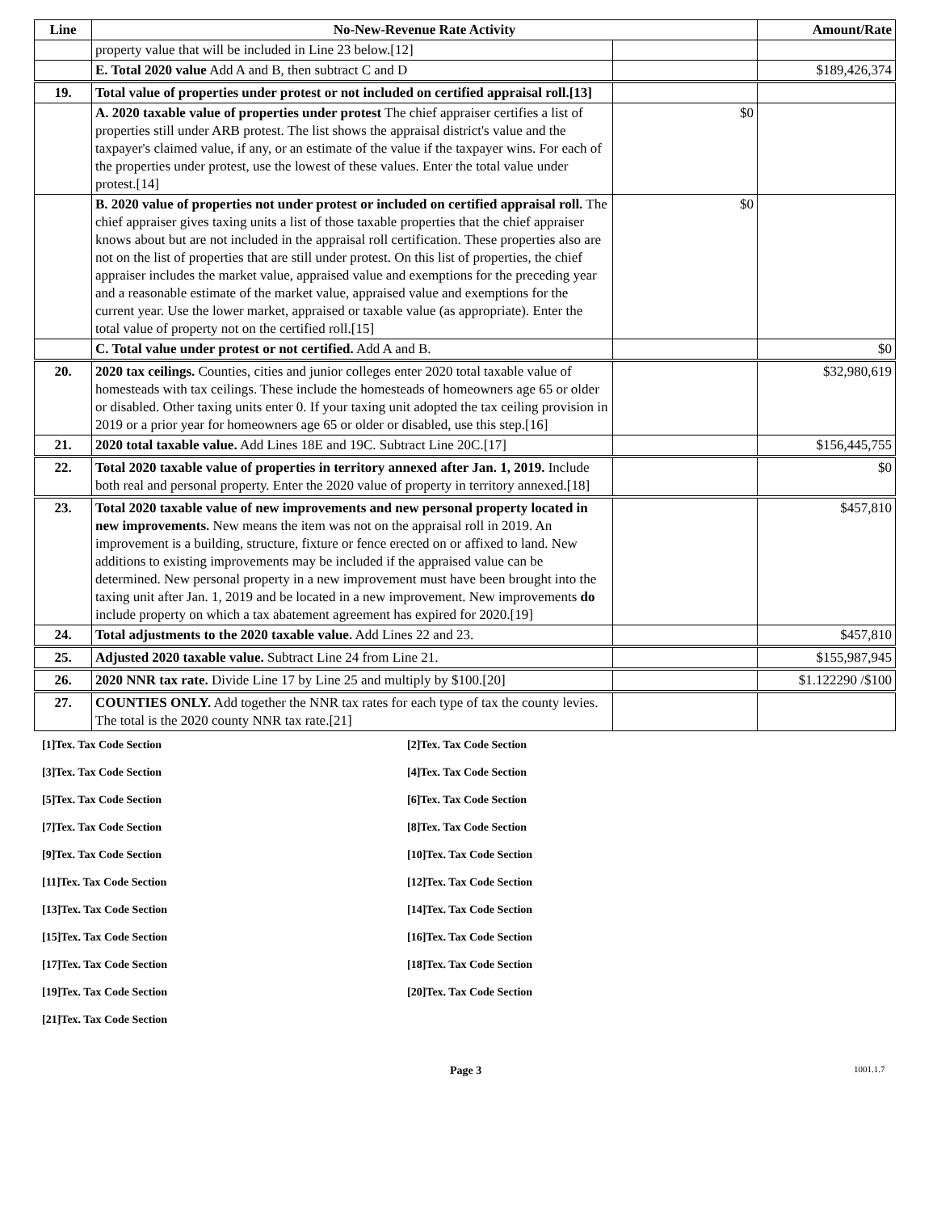| Line | No-New-Revenue Rate Activity | | Amount/Rate |
| --- | --- | --- | --- |
| | property value that will be included in Line 23 below.[12] | | |
| | E. Total 2020 value Add A and B, then subtract C and D | | $189,426,374 |
| 19. | Total value of properties under protest or not included on certified appraisal roll.[13] | | |
| | A. 2020 taxable value of properties under protest The chief appraiser certifies a list of properties still under ARB protest. The list shows the appraisal district's value and the taxpayer's claimed value, if any, or an estimate of the value if the taxpayer wins. For each of the properties under protest, use the lowest of these values. Enter the total value under protest.[14] | $0 | |
| | B. 2020 value of properties not under protest or included on certified appraisal roll. The chief appraiser gives taxing units a list of those taxable properties that the chief appraiser knows about but are not included in the appraisal roll certification. These properties also are not on the list of properties that are still under protest. On this list of properties, the chief appraiser includes the market value, appraised value and exemptions for the preceding year and a reasonable estimate of the market value, appraised value and exemptions for the current year. Use the lower market, appraised or taxable value (as appropriate). Enter the total value of property not on the certified roll.[15] | $0 | |
| | C. Total value under protest or not certified. Add A and B. | | $0 |
| 20. | 2020 tax ceilings. Counties, cities and junior colleges enter 2020 total taxable value of homesteads with tax ceilings. These include the homesteads of homeowners age 65 or older or disabled. Other taxing units enter 0. If your taxing unit adopted the tax ceiling provision in 2019 or a prior year for homeowners age 65 or older or disabled, use this step.[16] | | $32,980,619 |
| 21. | 2020 total taxable value. Add Lines 18E and 19C. Subtract Line 20C.[17] | | $156,445,755 |
| 22. | Total 2020 taxable value of properties in territory annexed after Jan. 1, 2019. Include both real and personal property. Enter the 2020 value of property in territory annexed.[18] | | $0 |
| 23. | Total 2020 taxable value of new improvements and new personal property located in new improvements. New means the item was not on the appraisal roll in 2019. An improvement is a building, structure, fixture or fence erected on or affixed to land. New additions to existing improvements may be included if the appraised value can be determined. New personal property in a new improvement must have been brought into the taxing unit after Jan. 1, 2019 and be located in a new improvement. New improvements do include property on which a tax abatement agreement has expired for 2020.[19] | | $457,810 |
| 24. | Total adjustments to the 2020 taxable value. Add Lines 22 and 23. | | $457,810 |
| 25. | Adjusted 2020 taxable value. Subtract Line 24 from Line 21. | | $155,987,945 |
| 26. | 2020 NNR tax rate. Divide Line 17 by Line 25 and multiply by $100.[20] | | $1.122290 /$100 |
| 27. | COUNTIES ONLY. Add together the NNR tax rates for each type of tax the county levies. The total is the 2020 county NNR tax rate.[21] | | |
[1]Tex. Tax Code Section
[2]Tex. Tax Code Section
[3]Tex. Tax Code Section
[4]Tex. Tax Code Section
[5]Tex. Tax Code Section
[6]Tex. Tax Code Section
[7]Tex. Tax Code Section
[8]Tex. Tax Code Section
[9]Tex. Tax Code Section
[10]Tex. Tax Code Section
[11]Tex. Tax Code Section
[12]Tex. Tax Code Section
[13]Tex. Tax Code Section
[14]Tex. Tax Code Section
[15]Tex. Tax Code Section
[16]Tex. Tax Code Section
[17]Tex. Tax Code Section
[18]Tex. Tax Code Section
[19]Tex. Tax Code Section
[20]Tex. Tax Code Section
[21]Tex. Tax Code Section
Page 3 1001.1.7